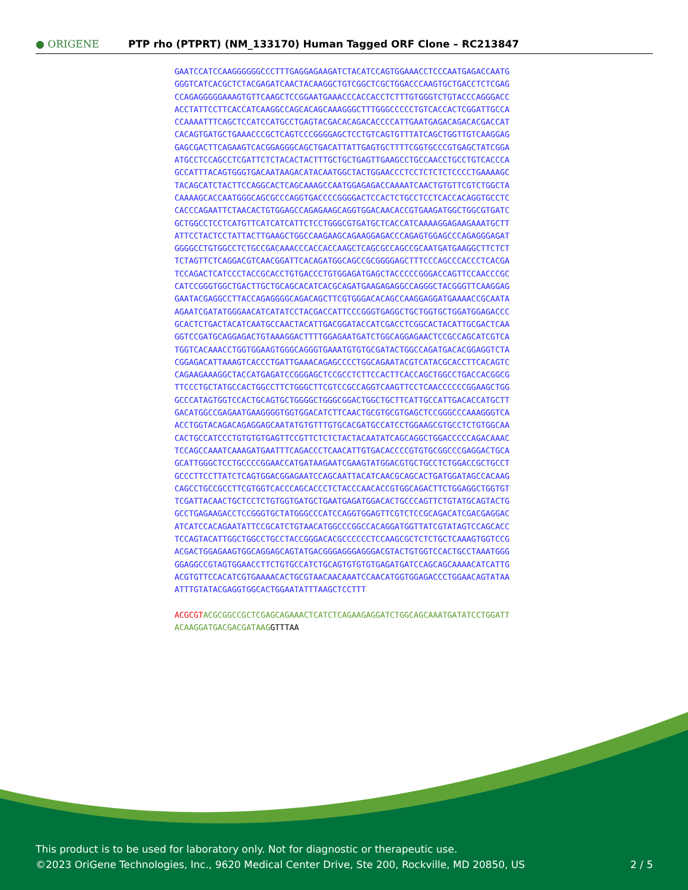● ORIGENE
PTP rho (PTPRT) (NM_133170) Human Tagged ORF Clone – RC213847
GAATCCATCCAAGGGGGGCCCTTTGAGGAGAAGATCTACATCCAGTGGAAACCTCCCAATGAGACCAATG GGGTCATCACGCTCTACGAGATCAACTACAAGGCTGTCGGCTCGCTGGACCCAAGTGCTGACCTCTCGAG CCAGAGGGGGAAAGTGTTCAAGCTCCGGAATGAAACCCACCACCTCTTTGTGGGTCTGTACCCAGGGACC ACCTATTCCTTCACCATCAAGGCCAGCACAGCAAAGGGCTTTGGGCCCCCTGTCACCACTCGGATTGCCA CCAAAATTTCAGCTCCATCCATGCCTGAGTACGACACAGACACCCCATTGAATGAGACAGACACGACCAT CACAGTGATGCTGAAACCCGCTCAGTCCCGGGGAGCTCCTGTCAGTGTTTATCAGCTGGTTGTCAAGGAG GAGCGACTTCAGAAGTCACGGAGGGCAGCTGACATTATTGAGTGCTTTTCGGTGCCCGTGAGCTATCGGA ATGCCTCCAGCCTCGATTCTCTACACTACTTTGCTGCTGAGTTGAAGCCTGCCAACCTGCCTGTCACCCA GCCATTTACAGTGGGTGACAATAAGACATACAATGGCTACTGGAACCCTCCTCTCTCTCCCCTGAAAAGC TACAGCATCTACTTCCAGGCACTCAGCAAAGCCAATGGAGAGACCAAAATCAACTGTGTTCGTCTGGCTA CAAAAGCACCAATGGGCAGCGCCCAGGTGACCCCGGGGACTCCACTCTGCCTCCTCACCACAGGTGCCTC CACCCAGAATTCTAACACTGTGGAGCCAGAGAAGCAGGTGGACAACACCGTGAAGATGGCTGGCGTGATC GCTGGCCTCCTCATGTTCATCATCATTCTCCTGGGCGTGATGCTCACCATCAAAAGGAGAAGAAATGCTT ATTCCTACTCCTATTACTTGAAGCTGGCCAAGAAGCAGAAGGAGACCCAGAGTGGAGCCCAGAGGGAGAT GGGGCCTGTGGCCTCTGCCGACAAACCCACCACCAAGCTCAGCGCCAGCCGCAATGATGAAGGCTTCTCT TCTAGTTCTCAGGACGTCAACGGATTCACAGATGGCAGCCGCGGGGAGCTTTCCCAGCCCACCCTCACGA TCCAGACTCATCCCTACCGCACCTGTGACCCTGTGGAGATGAGCTACCCCCGGGACCAGTTCCAACCCGC CATCCGGGTGGCTGACTTGCTGCAGCACATCACGCAGATGAAGAGAGGCCAGGGCTACGGGTTCAAGGAG GAATACGAGGCCTTACCAGAGGGGCAGACAGCTTCGTGGGACACAGCCAAGGAGGATGAAAACCGCAATA AGAATCGATATGGGAACATCATATCCTACGACCATTCCCGGGTGAGGCTGCTGGTGCTGGATGGAGACCC GCACTCTGACTACATCAATGCCAACTACATTGACGGATACCATCGACCTCGGCACTACATTGCGACTCAA GGTCCGATGCAGGAGACTGTAAAGGACTTTTGGAGAATGATCTGGCAGGAGAACTCCGCCAGCATCGTCA TGGTCACAAACCTGGTGGAAGTGGGCAGGGTGAAATGTGTGCGATACTGGCCAGATGACACGGAGGTCTA CGGAGACATTAAAGTCACCCTGATTGAAACAGAGCCCCTGGCAGAATACGTCATACGCACCTTCACAGTC CAGAAGAAAGGCTACCATGAGATCCGGGAGCTCCGCCTCTTCCACTTCACCAGCTGGCCTGACCACGGCG TTCCCTGCTATGCCACTGGCCTTCTGGGCTTCGTCCGCCAGGTCAAGTTCCTCAACCCCCCGGAAGCTGG GCCCATAGTGGTCCACTGCAGTGCTGGGGCTGGGCGGACTGGCTGCTTCATTGCCATTGACACCATGCTT GACATGGCCGAGAATGAAGGGGTGGTGGACATCTTCAACTGCGTGCGTGAGCTCCGGGCCCAAAGGGTCA ACCTGGTACAGACAGAGGAGCAATATGTGTTTGTGCACGATGCCATCCTGGAAGCGTGCCTCTGTGGCAA CACTGCCATCCCTGTGTGTGAGTTCCGTTCTCTCTACTACAATATCAGCAGGCTGGACCCCCAGACAAAC TCCAGCCAAATCAAAGATGAATTTCAGACCCTCAACATTGTGACACCCCGTGTGCGGCCCGAGGACTGCA GCATTGGGCTCCTGCCCCGGAACCATGATAAGAATCGAAGTATGGACGTGCTGCCTCTGGACCGCTGCCT GCCCTTCCTTATCTCAGTGGACGGAGAATCCAGCAATTACATCAACGCAGCACTGATGGATAGCCACAAG CAGCCTGCCGCCTTCGTGGTCACCCAGCACCCTCTACCCAACACCGTGGCAGACTTCTGGAGGCTGGTGT TCGATTACAACTGCTCCTCTGTGGTGATGCTGAATGAGATGGACACTGCCCAGTTCTGTATGCAGTACTG GCCTGAGAAGACCTCCGGGTGCTATGGGCCCATCCAGGTGGAGTTCGTCTCCGCAGACATCGACGAGGAC ATCATCCACAGAATATTCCGCATCTGTAACATGGCCCGGCCACAGGATGGTTATCGTATAGTCCAGCACC TCCAGTACATTGGCTGGCCTGCCTACCGGGACACGCCCCCCTCCAAGCGCTCTCTGCTCAAAGTGGTCCG ACGACTGGAGAAGTGGCAGGAGCAGTATGACGGGAGGGAGGGACGTACTGTGGTCCACTGCCTAAATGGG GGAGGCCGTAGTGGAACCTTCTGTGCCATCTGCAGTGTGTGTGAGATGATCCAGCAGCAAAACATCATTG ACGTGTTCCACATCGTGAAAACACTGCGTAACAACAAATCCAACATGGTGGAGACCCTGGAACAGTATAA ATTTGTATACGAGGTGGCACTGGAATATTTAAGCTCCTTT ACGCGT ACGCGGCCGCTCGAGCAGAAACTCATCTCAGAAGAGGATCTGGCAGCAAATGATATCCTGGATT ACAAGGATGACGACGATAAG GTTTAA
This product is to be used for laboratory only. Not for diagnostic or therapeutic use.
©2023 OriGene Technologies, Inc., 9620 Medical Center Drive, Ste 200, Rockville, MD 20850, US 2 / 5